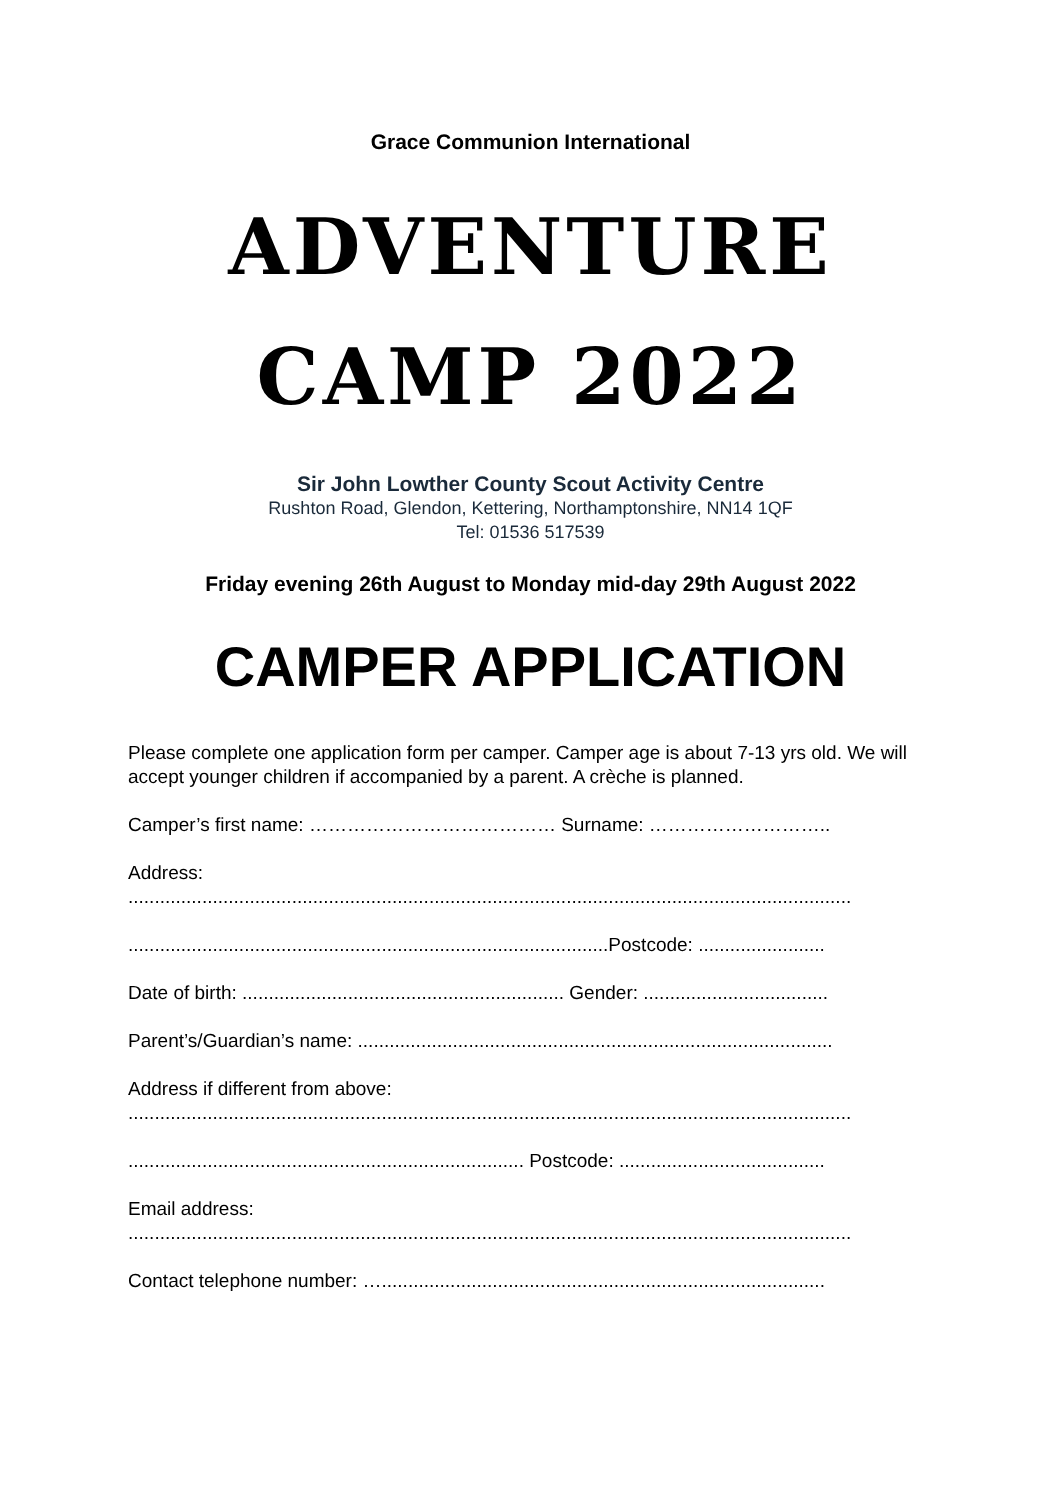Grace Communion International
ADVENTURE
CAMP 2022
Sir John Lowther County Scout Activity Centre
Rushton Road, Glendon, Kettering, Northamptonshire, NN14 1QF
Tel: 01536 517539
Friday evening 26th August to Monday mid-day 29th August 2022
CAMPER APPLICATION
Please complete one application form per camper. Camper age is about 7-13 yrs old. We will accept younger children if accompanied by a parent. A crèche is planned.
Camper’s first name: ………………………………… Surname: ………………………..
Address:
.........................................................................................................................................
...........................................................................................Postcode: ........................
Date of birth: ............................................................. Gender: ...................................
Parent’s/Guardian’s name: ..........................................................................................
Address if different from above:
.........................................................................................................................................
........................................................................... Postcode: .......................................
Email address:
.........................................................................................................................................
Contact telephone number: …....................................................................................